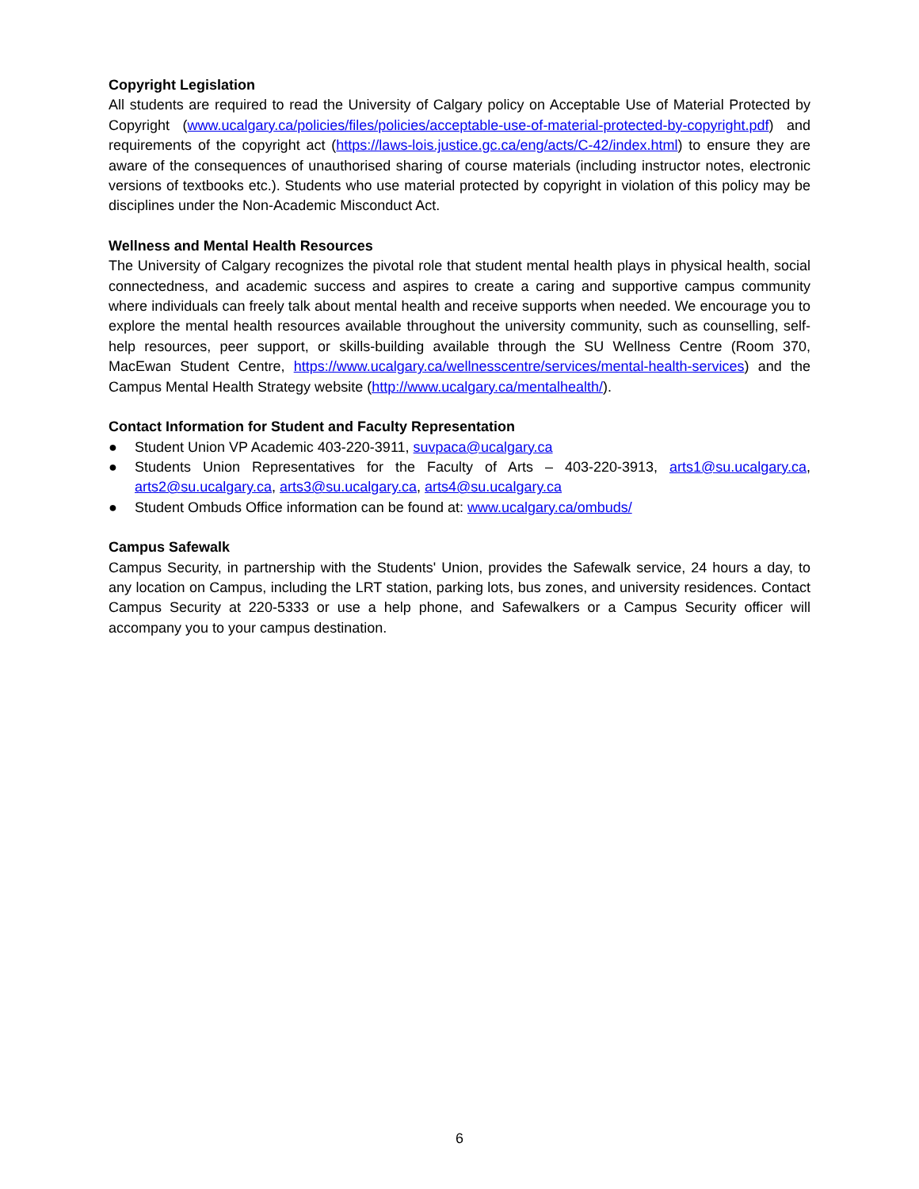Copyright Legislation
All students are required to read the University of Calgary policy on Acceptable Use of Material Protected by Copyright (www.ucalgary.ca/policies/files/policies/acceptable-use-of-material-protected-by-copyright.pdf) and requirements of the copyright act (https://laws-lois.justice.gc.ca/eng/acts/C-42/index.html) to ensure they are aware of the consequences of unauthorised sharing of course materials (including instructor notes, electronic versions of textbooks etc.). Students who use material protected by copyright in violation of this policy may be disciplines under the Non-Academic Misconduct Act.
Wellness and Mental Health Resources
The University of Calgary recognizes the pivotal role that student mental health plays in physical health, social connectedness, and academic success and aspires to create a caring and supportive campus community where individuals can freely talk about mental health and receive supports when needed. We encourage you to explore the mental health resources available throughout the university community, such as counselling, self-help resources, peer support, or skills-building available through the SU Wellness Centre (Room 370, MacEwan Student Centre, https://www.ucalgary.ca/wellnesscentre/services/mental-health-services) and the Campus Mental Health Strategy website (http://www.ucalgary.ca/mentalhealth/).
Contact Information for Student and Faculty Representation
● Student Union VP Academic 403-220-3911, suvpaca@ucalgary.ca
● Students Union Representatives for the Faculty of Arts – 403-220-3913, arts1@su.ucalgary.ca, arts2@su.ucalgary.ca, arts3@su.ucalgary.ca, arts4@su.ucalgary.ca
● Student Ombuds Office information can be found at: www.ucalgary.ca/ombuds/
Campus Safewalk
Campus Security, in partnership with the Students' Union, provides the Safewalk service, 24 hours a day, to any location on Campus, including the LRT station, parking lots, bus zones, and university residences. Contact Campus Security at 220-5333 or use a help phone, and Safewalkers or a Campus Security officer will accompany you to your campus destination.
6